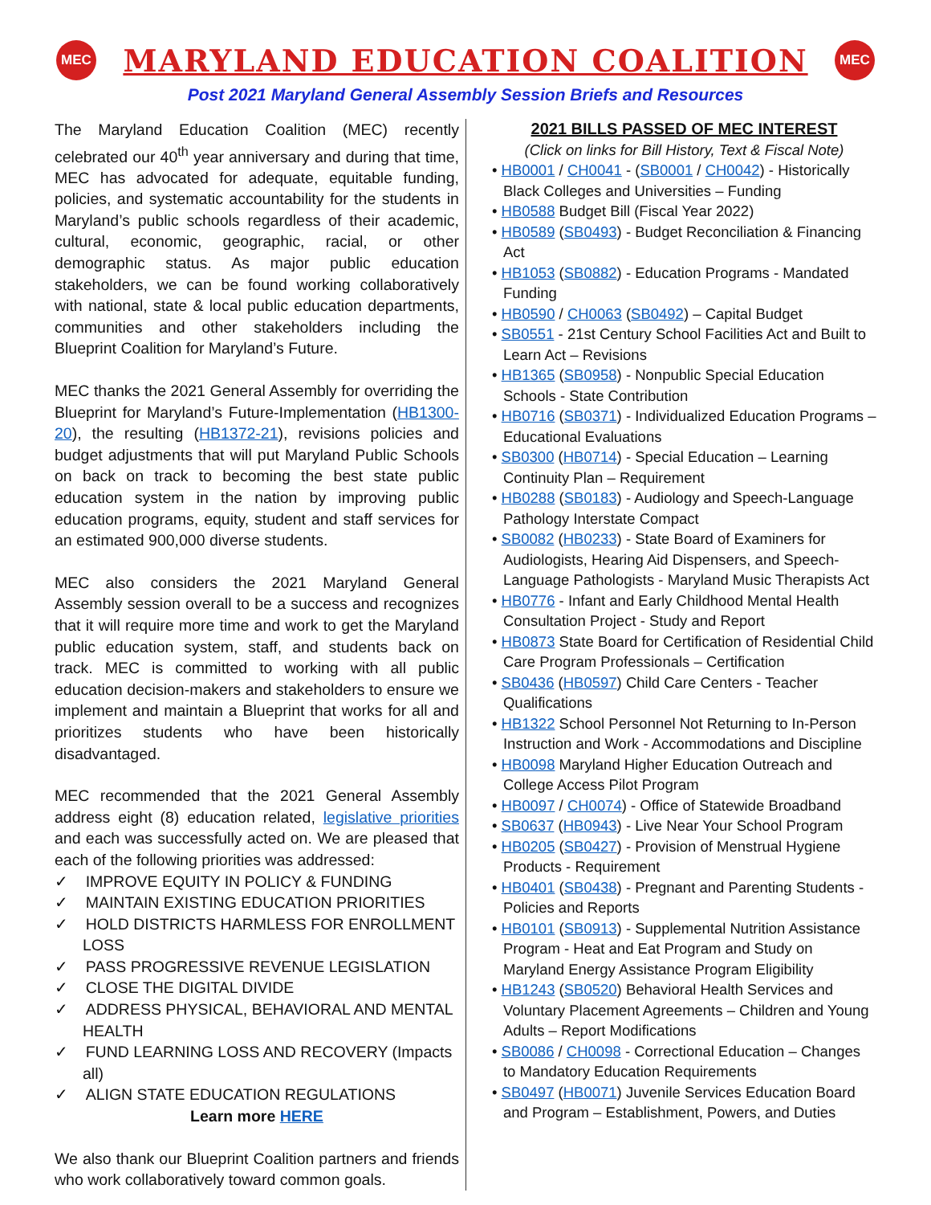MEC
MARYLAND EDUCATION COALITION
MEC
Post 2021 Maryland General Assembly Session Briefs and Resources
The Maryland Education Coalition (MEC) recently celebrated our 40<sup>th</sup> year anniversary and during that time, MEC has advocated for adequate, equitable funding, policies, and systematic accountability for the students in Maryland’s public schools regardless of their academic, cultural, economic, geographic, racial, or other demographic status. As major public education stakeholders, we can be found working collaboratively with national, state & local public education departments, communities and other stakeholders including the Blueprint Coalition for Maryland’s Future.
MEC thanks the 2021 General Assembly for overriding the Blueprint for Maryland’s Future-Implementation (HB1300-20), the resulting (HB1372-21), revisions policies and budget adjustments that will put Maryland Public Schools on back on track to becoming the best state public education system in the nation by improving public education programs, equity, student and staff services for an estimated 900,000 diverse students.
MEC also considers the 2021 Maryland General Assembly session overall to be a success and recognizes that it will require more time and work to get the Maryland public education system, staff, and students back on track. MEC is committed to working with all public education decision-makers and stakeholders to ensure we implement and maintain a Blueprint that works for all and prioritizes students who have been historically disadvantaged.
MEC recommended that the 2021 General Assembly address eight (8) education related, legislative priorities and each was successfully acted on. We are pleased that each of the following priorities was addressed:
✓ IMPROVE EQUITY IN POLICY & FUNDING
✓ MAINTAIN EXISTING EDUCATION PRIORITIES
✓ HOLD DISTRICTS HARMLESS FOR ENROLLMENT LOSS
✓ PASS PROGRESSIVE REVENUE LEGISLATION
✓ CLOSE THE DIGITAL DIVIDE
✓ ADDRESS PHYSICAL, BEHAVIORAL AND MENTAL HEALTH
✓ FUND LEARNING LOSS AND RECOVERY (Impacts all)
✓ ALIGN STATE EDUCATION REGULATIONS
Learn more HERE
We also thank our Blueprint Coalition partners and friends who work collaboratively toward common goals.
2021 BILLS PASSED OF MEC INTEREST
(Click on links for Bill History, Text & Fiscal Note)
• HB0001 / CH0041 - (SB0001 / CH0042) - Historically Black Colleges and Universities – Funding
• HB0588 Budget Bill (Fiscal Year 2022)
• HB0589 (SB0493) - Budget Reconciliation & Financing Act
• HB1053 (SB0882) - Education Programs - Mandated Funding
• HB0590 / CH0063 (SB0492) – Capital Budget
• SB0551 - 21st Century School Facilities Act and Built to Learn Act – Revisions
• HB1365 (SB0958) - Nonpublic Special Education Schools - State Contribution
• HB0716 (SB0371) - Individualized Education Programs – Educational Evaluations
• SB0300 (HB0714) - Special Education – Learning Continuity Plan – Requirement
• HB0288 (SB0183) - Audiology and Speech-Language Pathology Interstate Compact
• SB0082 (HB0233) - State Board of Examiners for Audiologists, Hearing Aid Dispensers, and Speech-Language Pathologists - Maryland Music Therapists Act
• HB0776 - Infant and Early Childhood Mental Health Consultation Project - Study and Report
• HB0873 State Board for Certification of Residential Child Care Program Professionals – Certification
• SB0436 (HB0597) Child Care Centers - Teacher Qualifications
• HB1322 School Personnel Not Returning to In-Person Instruction and Work - Accommodations and Discipline
• HB0098 Maryland Higher Education Outreach and College Access Pilot Program
• HB0097 / CH0074) - Office of Statewide Broadband
• SB0637 (HB0943) - Live Near Your School Program
• HB0205 (SB0427) - Provision of Menstrual Hygiene Products - Requirement
• HB0401 (SB0438) - Pregnant and Parenting Students - Policies and Reports
• HB0101 (SB0913) - Supplemental Nutrition Assistance Program - Heat and Eat Program and Study on Maryland Energy Assistance Program Eligibility
• HB1243 (SB0520) Behavioral Health Services and Voluntary Placement Agreements – Children and Young Adults – Report Modifications
• SB0086 / CH0098 - Correctional Education – Changes to Mandatory Education Requirements
• SB0497 (HB0071) Juvenile Services Education Board and Program – Establishment, Powers, and Duties